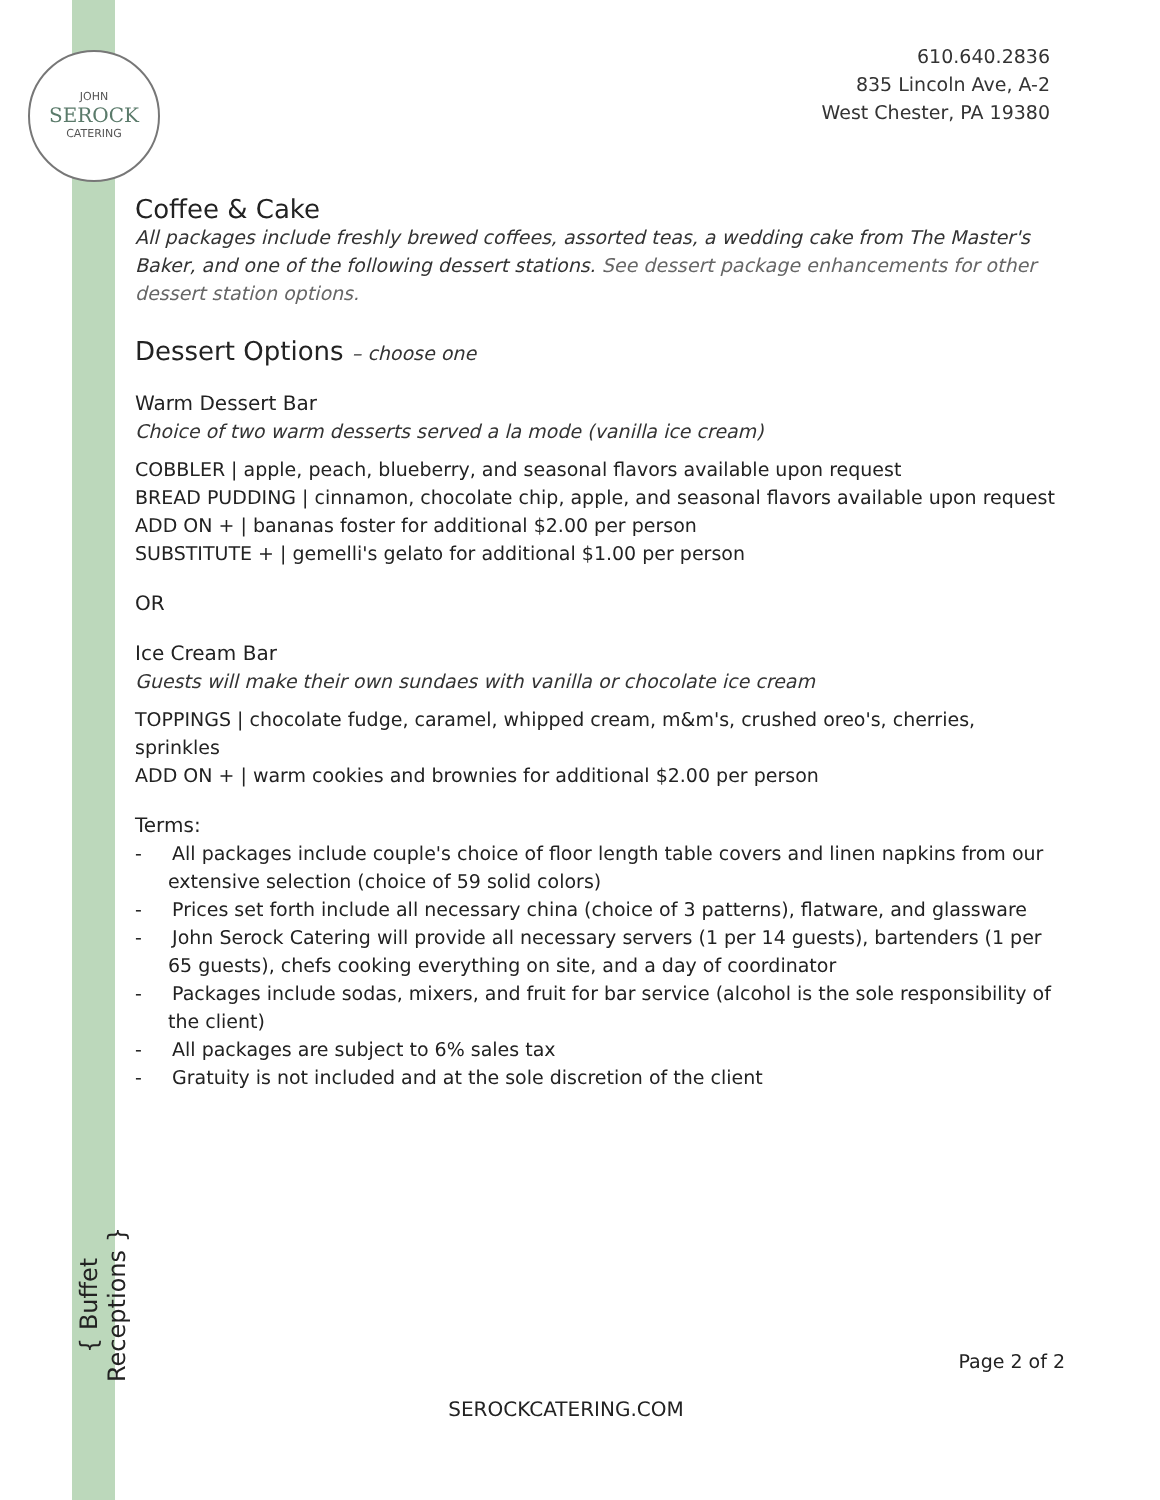JOHN
SEROCK
CATERING
610.640.2836
835 Lincoln Ave, A-2
West Chester, PA 19380
Coffee & Cake
All packages include freshly brewed coffees, assorted teas, a wedding cake from The Master's Baker, and one of the following dessert stations. See dessert package enhancements for other dessert station options.
Dessert Options – choose one
Warm Dessert Bar
Choice of two warm desserts served a la mode (vanilla ice cream)
COBBLER | apple, peach, blueberry, and seasonal flavors available upon request
BREAD PUDDING | cinnamon, chocolate chip, apple, and seasonal flavors available upon request
ADD ON + | bananas foster for additional $2.00 per person
SUBSTITUTE + | gemelli's gelato for additional $1.00 per person
OR
Ice Cream Bar
Guests will make their own sundaes with vanilla or chocolate ice cream
TOPPINGS | chocolate fudge, caramel, whipped cream, m&m's, crushed oreo's, cherries, sprinkles
ADD ON + | warm cookies and brownies for additional $2.00 per person
Terms:
- All packages include couple's choice of floor length table covers and linen napkins from our extensive selection (choice of 59 solid colors)
- Prices set forth include all necessary china (choice of 3 patterns), flatware, and glassware
- John Serock Catering will provide all necessary servers (1 per 14 guests), bartenders (1 per 65 guests), chefs cooking everything on site, and a day of coordinator
- Packages include sodas, mixers, and fruit for bar service (alcohol is the sole responsibility of the client)
- All packages are subject to 6% sales tax
- Gratuity is not included and at the sole discretion of the client
{ Buffet Receptions }
Page 2 of 2
SEROCKCATERING.COM